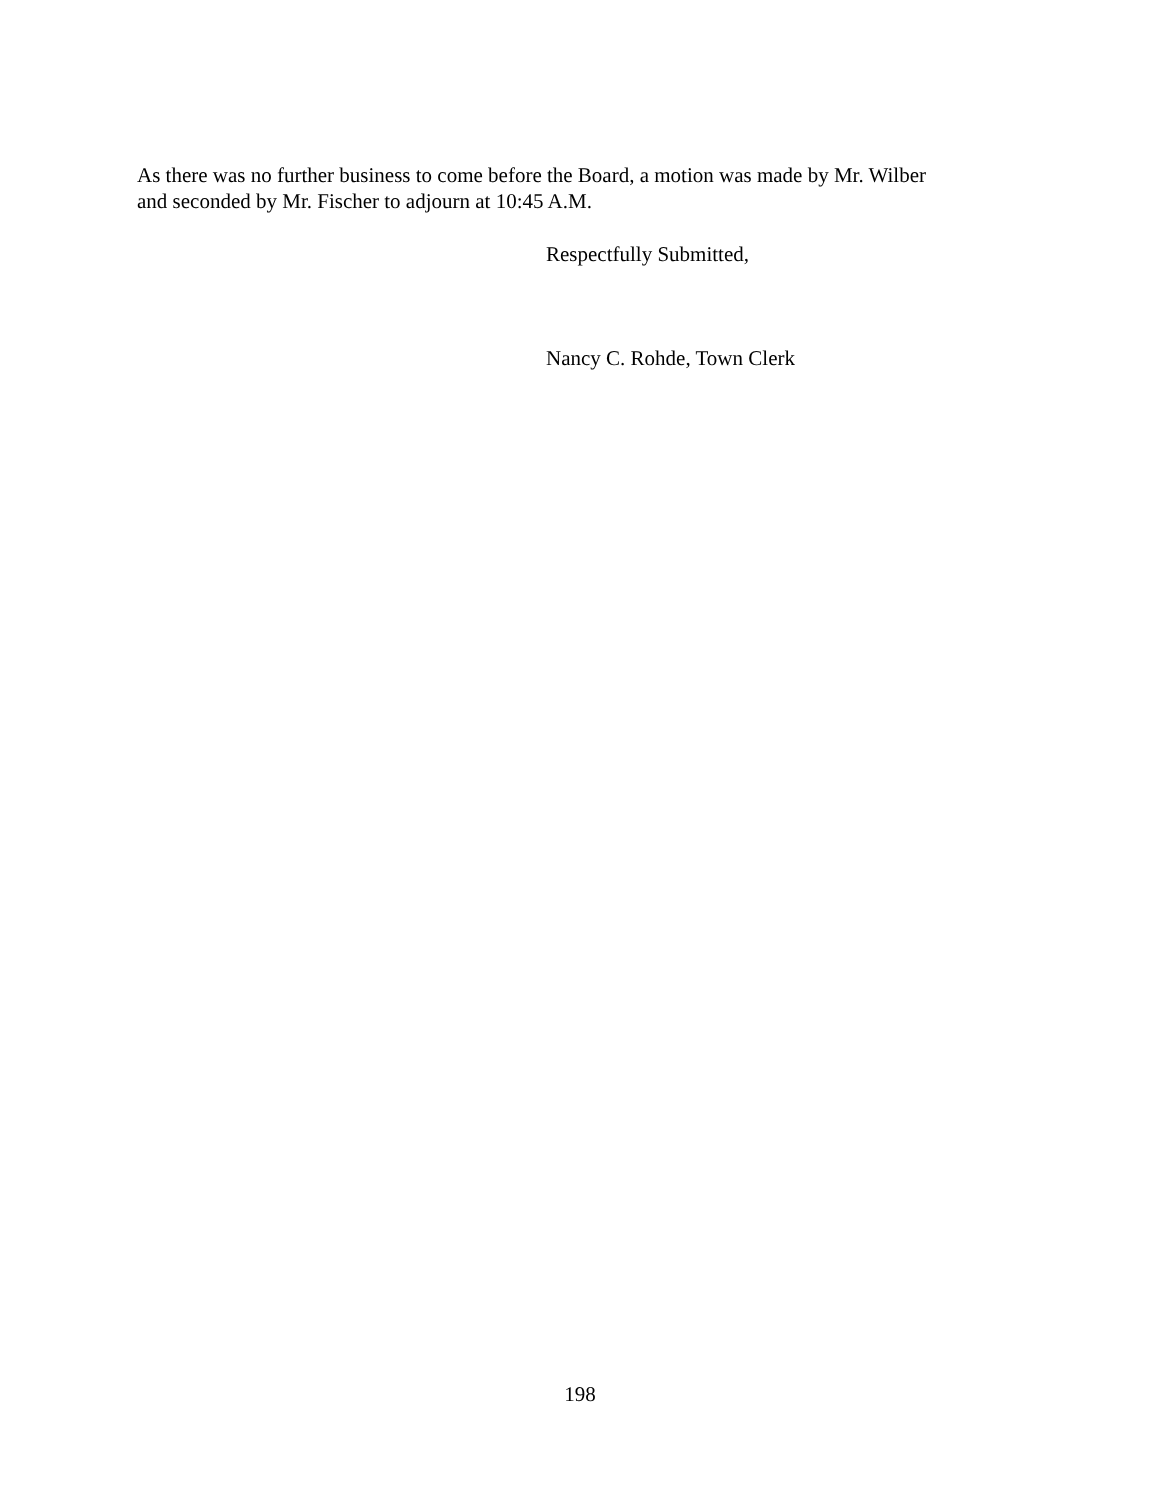As there was no further business to come before the Board, a motion was made by Mr. Wilber
and seconded by Mr. Fischer to adjourn at 10:45 A.M.
Respectfully Submitted,
Nancy C. Rohde, Town Clerk
198